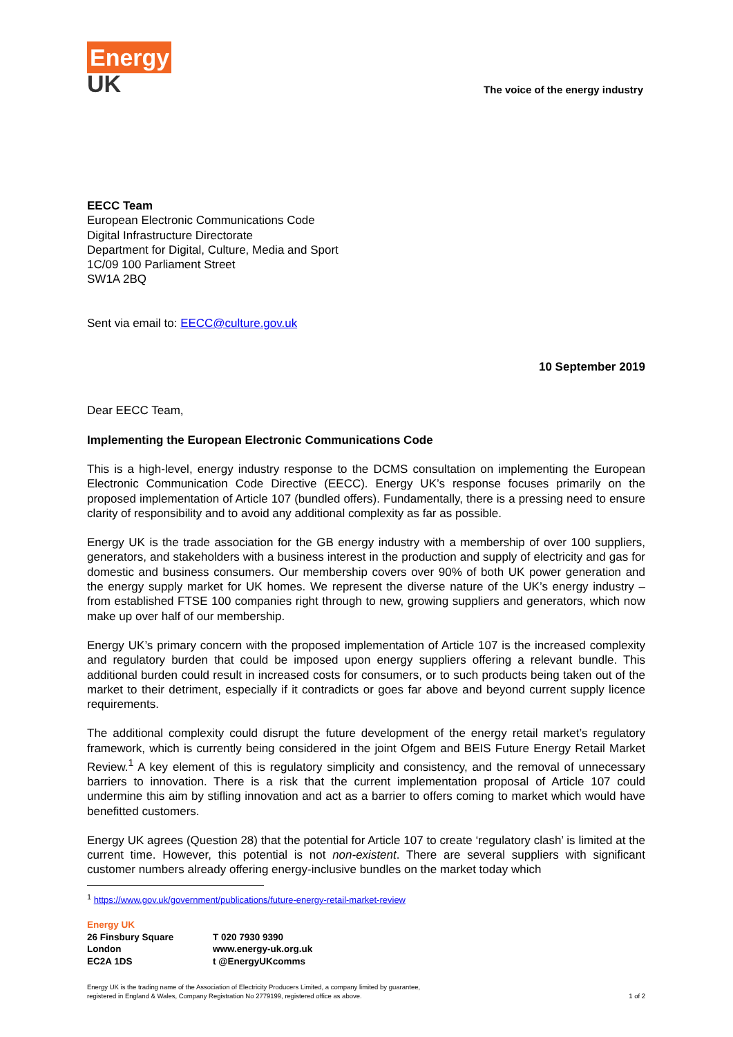Energy
UK
The voice of the energy industry
EECC Team
European Electronic Communications Code
Digital Infrastructure Directorate
Department for Digital, Culture, Media and Sport
1C/09 100 Parliament Street
SW1A 2BQ
Sent via email to: EECC@culture.gov.uk
10 September 2019
Dear EECC Team,
Implementing the European Electronic Communications Code
This is a high-level, energy industry response to the DCMS consultation on implementing the European Electronic Communication Code Directive (EECC). Energy UK’s response focuses primarily on the proposed implementation of Article 107 (bundled offers). Fundamentally, there is a pressing need to ensure clarity of responsibility and to avoid any additional complexity as far as possible.
Energy UK is the trade association for the GB energy industry with a membership of over 100 suppliers, generators, and stakeholders with a business interest in the production and supply of electricity and gas for domestic and business consumers. Our membership covers over 90% of both UK power generation and the energy supply market for UK homes. We represent the diverse nature of the UK’s energy industry – from established FTSE 100 companies right through to new, growing suppliers and generators, which now make up over half of our membership.
Energy UK’s primary concern with the proposed implementation of Article 107 is the increased complexity and regulatory burden that could be imposed upon energy suppliers offering a relevant bundle. This additional burden could result in increased costs for consumers, or to such products being taken out of the market to their detriment, especially if it contradicts or goes far above and beyond current supply licence requirements.
The additional complexity could disrupt the future development of the energy retail market’s regulatory framework, which is currently being considered in the joint Ofgem and BEIS Future Energy Retail Market Review.<sup>1</sup> A key element of this is regulatory simplicity and consistency, and the removal of unnecessary barriers to innovation. There is a risk that the current implementation proposal of Article 107 could undermine this aim by stifling innovation and act as a barrier to offers coming to market which would have benefitted customers.
Energy UK agrees (Question 28) that the potential for Article 107 to create ‘regulatory clash’ is limited at the current time. However, this potential is not non-existent. There are several suppliers with significant customer numbers already offering energy-inclusive bundles on the market today which
<sup>1</sup> https://www.gov.uk/government/publications/future-energy-retail-market-review
Energy UK
26 Finsbury Square
London
EC2A 1DS
T 020 7930 9390
www.energy-uk.org.uk
t @EnergyUKcomms
Energy UK is the trading name of the Association of Electricity Producers Limited, a company limited by guarantee,
registered in England & Wales, Company Registration No 2779199, registered office as above.
1 of 2